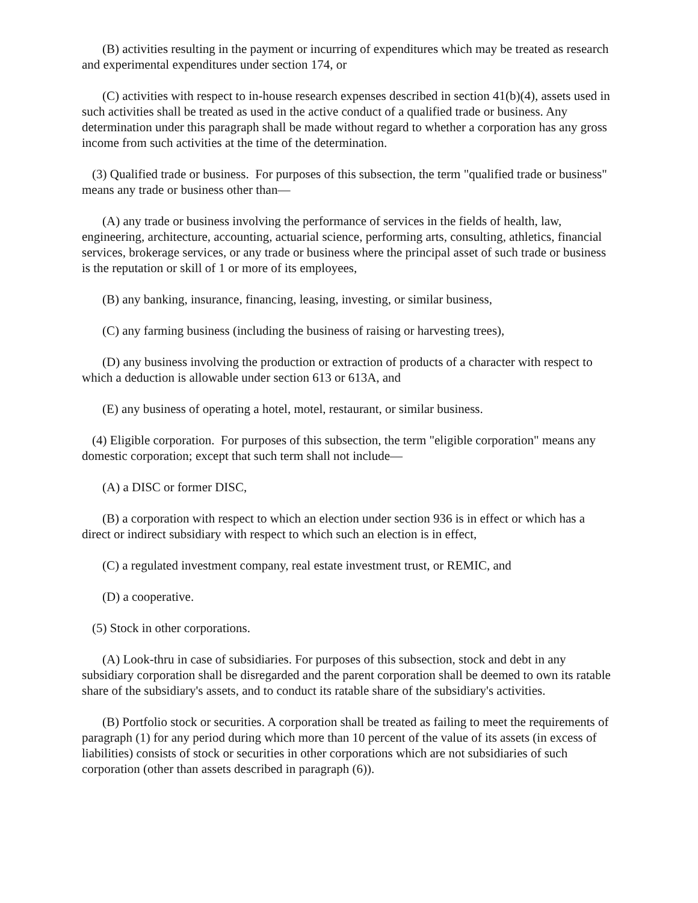(B) activities resulting in the payment or incurring of expenditures which may be treated as research and experimental expenditures under section 174, or
(C) activities with respect to in-house research expenses described in section 41(b)(4), assets used in such activities shall be treated as used in the active conduct of a qualified trade or business. Any determination under this paragraph shall be made without regard to whether a corporation has any gross income from such activities at the time of the determination.
(3) Qualified trade or business. For purposes of this subsection, the term "qualified trade or business" means any trade or business other than—
(A) any trade or business involving the performance of services in the fields of health, law, engineering, architecture, accounting, actuarial science, performing arts, consulting, athletics, financial services, brokerage services, or any trade or business where the principal asset of such trade or business is the reputation or skill of 1 or more of its employees,
(B) any banking, insurance, financing, leasing, investing, or similar business,
(C) any farming business (including the business of raising or harvesting trees),
(D) any business involving the production or extraction of products of a character with respect to which a deduction is allowable under section 613 or 613A, and
(E) any business of operating a hotel, motel, restaurant, or similar business.
(4) Eligible corporation. For purposes of this subsection, the term "eligible corporation" means any domestic corporation; except that such term shall not include—
(A) a DISC or former DISC,
(B) a corporation with respect to which an election under section 936 is in effect or which has a direct or indirect subsidiary with respect to which such an election is in effect,
(C) a regulated investment company, real estate investment trust, or REMIC, and
(D) a cooperative.
(5) Stock in other corporations.
(A) Look-thru in case of subsidiaries. For purposes of this subsection, stock and debt in any subsidiary corporation shall be disregarded and the parent corporation shall be deemed to own its ratable share of the subsidiary's assets, and to conduct its ratable share of the subsidiary's activities.
(B) Portfolio stock or securities. A corporation shall be treated as failing to meet the requirements of paragraph (1) for any period during which more than 10 percent of the value of its assets (in excess of liabilities) consists of stock or securities in other corporations which are not subsidiaries of such corporation (other than assets described in paragraph (6)).